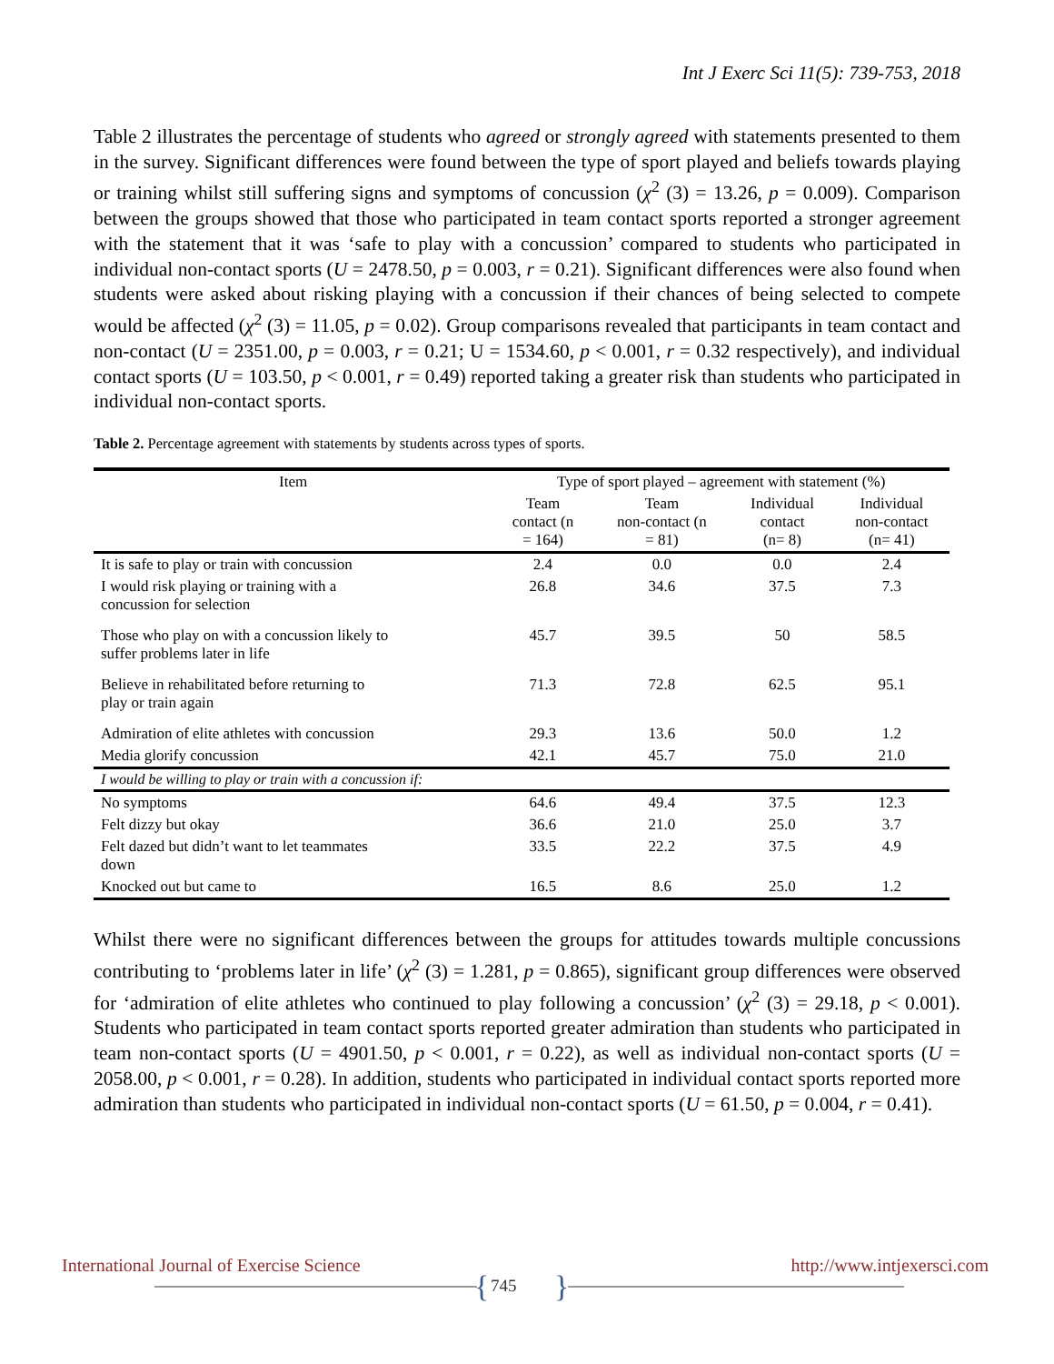Int J Exerc Sci 11(5): 739-753, 2018
Table 2 illustrates the percentage of students who agreed or strongly agreed with statements presented to them in the survey. Significant differences were found between the type of sport played and beliefs towards playing or training whilst still suffering signs and symptoms of concussion (χ<sup>2</sup> (3) = 13.26, p = 0.009). Comparison between the groups showed that those who participated in team contact sports reported a stronger agreement with the statement that it was ‘safe to play with a concussion’ compared to students who participated in individual non-contact sports (U = 2478.50, p = 0.003, r = 0.21). Significant differences were also found when students were asked about risking playing with a concussion if their chances of being selected to compete would be affected (χ<sup>2</sup> (3) = 11.05, p = 0.02). Group comparisons revealed that participants in team contact and non-contact (U = 2351.00, p = 0.003, r = 0.21; U = 1534.60, p < 0.001, r = 0.32 respectively), and individual contact sports (U = 103.50, p < 0.001, r = 0.49) reported taking a greater risk than students who participated in individual non-contact sports.
Table 2. Percentage agreement with statements by students across types of sports.
| Item | Type of sport played – agreement with statement (%) | | | |
| --- | --- | --- | --- | --- |
| | Team contact (n = 164) | Team non-contact (n = 81) | Individual contact (n= 8) | Individual non-contact (n= 41) |
| It is safe to play or train with concussion | 2.4 | 0.0 | 0.0 | 2.4 |
| I would risk playing or training with a concussion for selection | 26.8 | 34.6 | 37.5 | 7.3 |
| Those who play on with a concussion likely to suffer problems later in life | 45.7 | 39.5 | 50 | 58.5 |
| Believe in rehabilitated before returning to play or train again | 71.3 | 72.8 | 62.5 | 95.1 |
| Admiration of elite athletes with concussion | 29.3 | 13.6 | 50.0 | 1.2 |
| Media glorify concussion | 42.1 | 45.7 | 75.0 | 21.0 |
| I would be willing to play or train with a concussion if: | | | | |
| No symptoms | 64.6 | 49.4 | 37.5 | 12.3 |
| Felt dizzy but okay | 36.6 | 21.0 | 25.0 | 3.7 |
| Felt dazed but didn’t want to let teammates down | 33.5 | 22.2 | 37.5 | 4.9 |
| Knocked out but came to | 16.5 | 8.6 | 25.0 | 1.2 |
Whilst there were no significant differences between the groups for attitudes towards multiple concussions contributing to ‘problems later in life’ (χ<sup>2</sup> (3) = 1.281, p = 0.865), significant group differences were observed for ‘admiration of elite athletes who continued to play following a concussion’ (χ<sup>2</sup> (3) = 29.18, p < 0.001). Students who participated in team contact sports reported greater admiration than students who participated in team non-contact sports (U = 4901.50, p < 0.001, r = 0.22), as well as individual non-contact sports (U = 2058.00, p < 0.001, r = 0.28). In addition, students who participated in individual contact sports reported more admiration than students who participated in individual non-contact sports (U = 61.50, p = 0.004, r = 0.41).
International Journal of Exercise Science http://www.intjexersci.com
{ 745 }